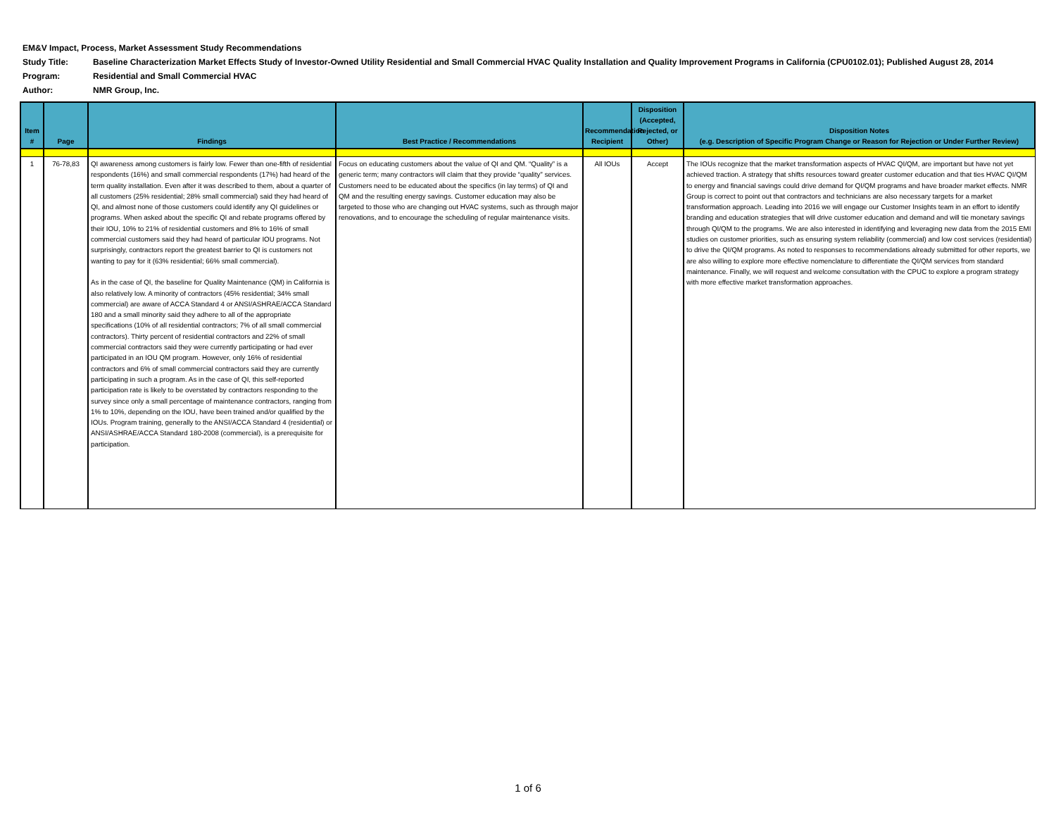| EM&V Impact, Process, Market Assessment Study Recommendations | |
| Study Title: | Baseline Characterization Market Effects Study of Investor-Owned Utility Residential and Small Commercial HVAC Quality Installation and Quality Improvement Programs in California (CPU0102.01); Published August 28, 2014 |
| Program: | Residential and Small Commercial HVAC |
| Author: | NMR Group, Inc. |
| Item # | Page | Findings | Best Practice / Recommendations | Recommendation Recipient | Disposition (Accepted, Rejected, or Other) | Disposition Notes (e.g. Description of Specific Program Change or Reason for Rejection or Under Further Review) |
| --- | --- | --- | --- | --- | --- | --- |
| 1 | 76-78,83 | QI awareness among customers is fairly low. Fewer than one-fifth of residential respondents (16%) and small commercial respondents (17%) had heard of the term quality installation. Even after it was described to them, about a quarter of all customers (25% residential; 28% small commercial) said they had heard of QI, and almost none of those customers could identify any QI guidelines or programs. When asked about the specific QI and rebate programs offered by their IOU, 10% to 21% of residential customers and 8% to 16% of small commercial customers said they had heard of particular IOU programs. Not surprisingly, contractors report the greatest barrier to QI is customers not wanting to pay for it (63% residential; 66% small commercial). As in the case of QI, the baseline for Quality Maintenance (QM) in California is also relatively low. A minority of contractors (45% residential; 34% small commercial) are aware of ACCA Standard 4 or ANSI/ASHRAE/ACCA Standard 180 and a small minority said they adhere to all of the appropriate specifications (10% of all residential contractors; 7% of all small commercial contractors). Thirty percent of residential contractors and 22% of small commercial contractors said they were currently participating or had ever participated in an IOU QM program. However, only 16% of residential contractors and 6% of small commercial contractors said they are currently participating in such a program. As in the case of QI, this self-reported participation rate is likely to be overstated by contractors responding to the survey since only a small percentage of maintenance contractors, ranging from 1% to 10%, depending on the IOU, have been trained and/or qualified by the IOUs. Program training, generally to the ANSI/ACCA Standard 4 (residential) or ANSI/ASHRAE/ACCA Standard 180-2008 (commercial), is a prerequisite for participation. | Focus on educating customers about the value of QI and QM. “Quality” is a generic term; many contractors will claim that they provide “quality” services. Customers need to be educated about the specifics (in lay terms) of QI and QM and the resulting energy savings. Customer education may also be targeted to those who are changing out HVAC systems, such as through major renovations, and to encourage the scheduling of regular maintenance visits. | All IOUs | Accept | The IOUs recognize that the market transformation aspects of HVAC QI/QM, are important but have not yet achieved traction. A strategy that shifts resources toward greater customer education and that ties HVAC QI/QM to energy and financial savings could drive demand for QI/QM programs and have broader market effects. NMR Group is correct to point out that contractors and technicians are also necessary targets for a market transformation approach. Leading into 2016 we will engage our Customer Insights team in an effort to identify branding and education strategies that will drive customer education and demand and will tie monetary savings through QI/QM to the programs. We are also interested in identifying and leveraging new data from the 2015 EMI studies on customer priorities, such as ensuring system reliability (commercial) and low cost services (residential) to drive the QI/QM programs. As noted to responses to recommendations already submitted for other reports, we are also willing to explore more effective nomenclature to differentiate the QI/QM services from standard maintenance. Finally, we will request and welcome consultation with the CPUC to explore a program strategy with more effective market transformation approaches. |
1 of 6